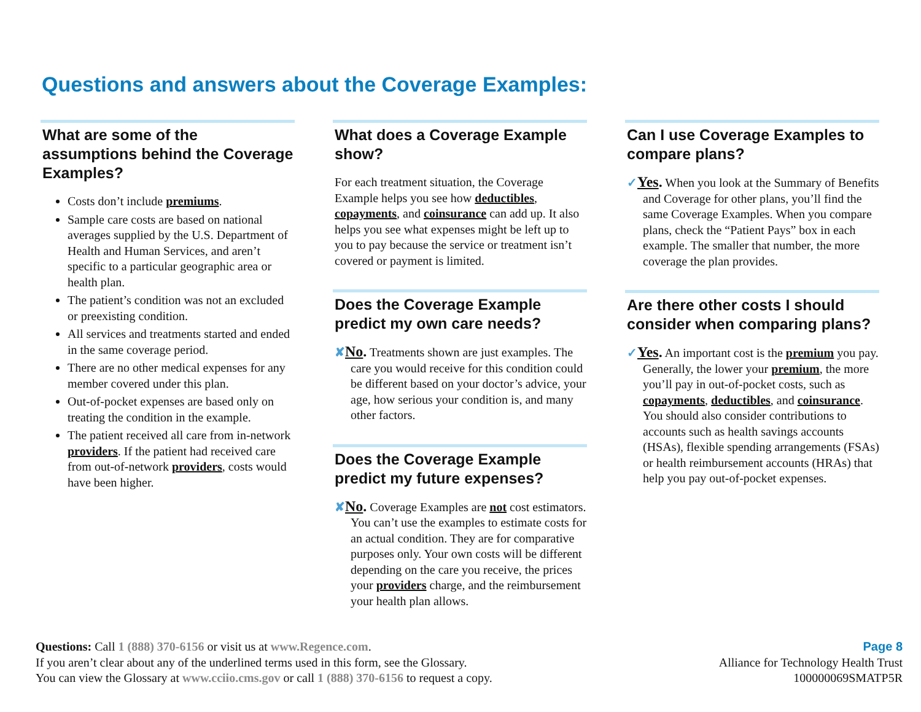Questions and answers about the Coverage Examples:
What are some of the assumptions behind the Coverage Examples?
Costs don’t include premiums.
Sample care costs are based on national averages supplied by the U.S. Department of Health and Human Services, and aren’t specific to a particular geographic area or health plan.
The patient’s condition was not an excluded or preexisting condition.
All services and treatments started and ended in the same coverage period.
There are no other medical expenses for any member covered under this plan.
Out-of-pocket expenses are based only on treating the condition in the example.
The patient received all care from in-network providers. If the patient had received care from out-of-network providers, costs would have been higher.
What does a Coverage Example show?
For each treatment situation, the Coverage Example helps you see how deductibles, copayments, and coinsurance can add up. It also helps you see what expenses might be left up to you to pay because the service or treatment isn’t covered or payment is limited.
Does the Coverage Example predict my own care needs?
✘No. Treatments shown are just examples. The care you would receive for this condition could be different based on your doctor’s advice, your age, how serious your condition is, and many other factors.
Does the Coverage Example predict my future expenses?
✘No. Coverage Examples are not cost estimators. You can’t use the examples to estimate costs for an actual condition. They are for comparative purposes only. Your own costs will be different depending on the care you receive, the prices your providers charge, and the reimbursement your health plan allows.
Can I use Coverage Examples to compare plans?
✓Yes. When you look at the Summary of Benefits and Coverage for other plans, you’ll find the same Coverage Examples. When you compare plans, check the “Patient Pays” box in each example. The smaller that number, the more coverage the plan provides.
Are there other costs I should consider when comparing plans?
✓Yes. An important cost is the premium you pay. Generally, the lower your premium, the more you’ll pay in out-of-pocket costs, such as copayments, deductibles, and coinsurance. You should also consider contributions to accounts such as health savings accounts (HSAs), flexible spending arrangements (FSAs) or health reimbursement accounts (HRAs) that help you pay out-of-pocket expenses.
Questions: Call 1 (888) 370-6156 or visit us at www.Regence.com.
If you aren’t clear about any of the underlined terms used in this form, see the Glossary.
You can view the Glossary at www.cciio.cms.gov or call 1 (888) 370-6156 to request a copy.
Page 8
Alliance for Technology Health Trust
100000069SMATP5R